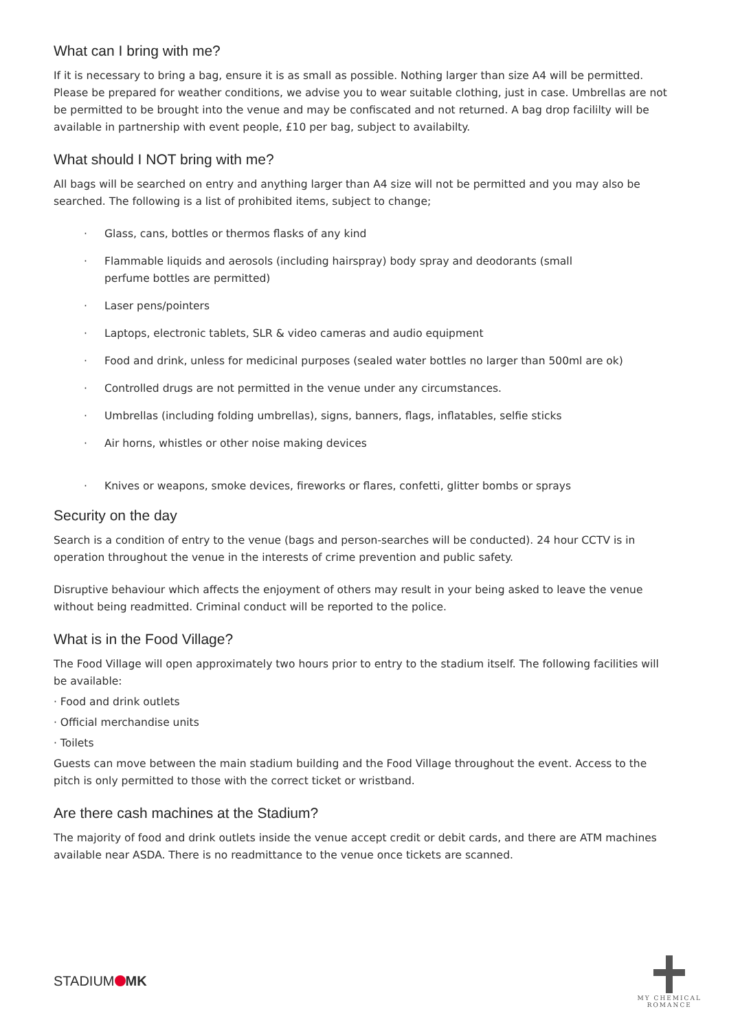What can I bring with me?
If it is necessary to bring a bag, ensure it is as small as possible. Nothing larger than size A4 will be permitted. Please be prepared for weather conditions, we advise you to wear suitable clothing, just in case. Umbrellas are not be permitted to be brought into the venue and may be confiscated and not returned. A bag drop facililty will be available in partnership with event people, £10 per bag, subject to availabilty.
What should I NOT bring with me?
All bags will be searched on entry and anything larger than A4 size will not be permitted and you may also be searched. The following is a list of prohibited items, subject to change;
· Glass, cans, bottles or thermos flasks of any kind
· Flammable liquids and aerosols (including hairspray) body spray and deodorants (small
perfume bottles are permitted)
· Laser pens/pointers
· Laptops, electronic tablets, SLR & video cameras and audio equipment
· Food and drink, unless for medicinal purposes (sealed water bottles no larger than 500ml are ok)
· Controlled drugs are not permitted in the venue under any circumstances.
· Umbrellas (including folding umbrellas), signs, banners, flags, inflatables, selfie sticks
· Air horns, whistles or other noise making devices
· Knives or weapons, smoke devices, fireworks or flares, confetti, glitter bombs or sprays
Security on the day
Search is a condition of entry to the venue (bags and person-searches will be conducted). 24 hour CCTV is in operation throughout the venue in the interests of crime prevention and public safety.
Disruptive behaviour which affects the enjoyment of others may result in your being asked to leave the venue without being readmitted. Criminal conduct will be reported to the police.
What is in the Food Village?
The Food Village will open approximately two hours prior to entry to the stadium itself. The following facilities will be available:
· Food and drink outlets
· Official merchandise units
· Toilets
Guests can move between the main stadium building and the Food Village throughout the event. Access to the pitch is only permitted to those with the correct ticket or wristband.
Are there cash machines at the Stadium?
The majority of food and drink outlets inside the venue accept credit or debit cards, and there are ATM machines available near ASDA. There is no readmittance to the venue once tickets are scanned.
STADIUM MK
MY CHEMICAL
ROMANCE